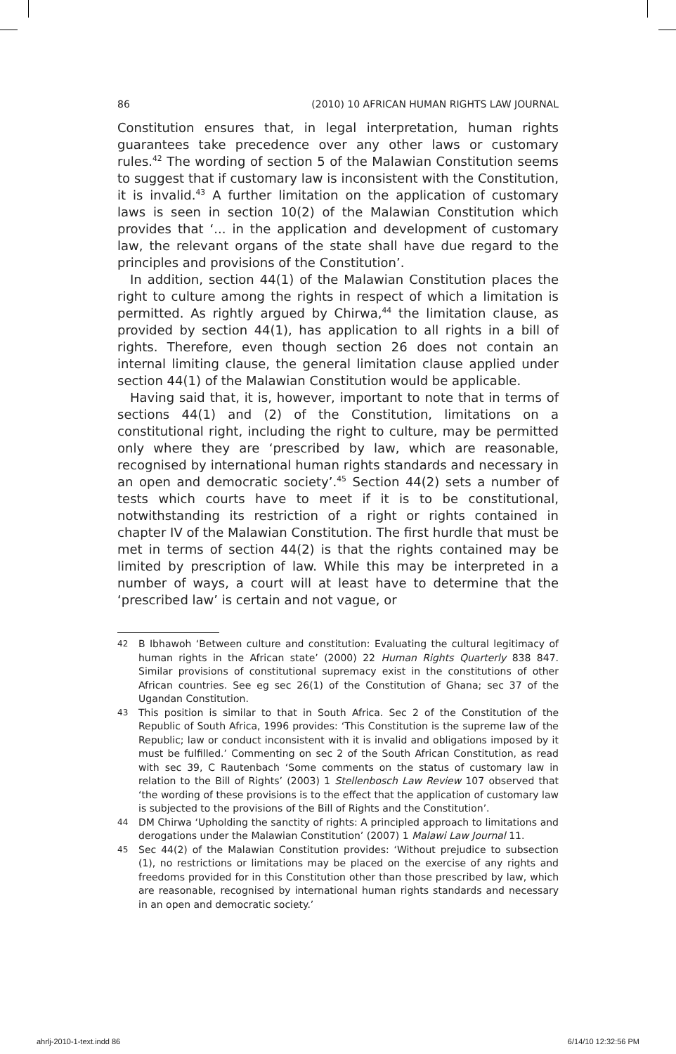86 (2010) 10 AFRICAN HUMAN RIGHTS LAW JOURNAL
Constitution ensures that, in legal interpretation, human rights guarantees take precedence over any other laws or customary rules.<sup>42</sup> The wording of section 5 of the Malawian Constitution seems to suggest that if customary law is inconsistent with the Constitution, it is invalid.<sup>43</sup> A further limitation on the application of customary laws is seen in section 10(2) of the Malawian Constitution which provides that ‘... in the application and development of customary law, the relevant organs of the state shall have due regard to the principles and provisions of the Constitution’.
In addition, section 44(1) of the Malawian Constitution places the right to culture among the rights in respect of which a limitation is permitted. As rightly argued by Chirwa,<sup>44</sup> the limitation clause, as provided by section 44(1), has application to all rights in a bill of rights. Therefore, even though section 26 does not contain an internal limiting clause, the general limitation clause applied under section 44(1) of the Malawian Constitution would be applicable.
Having said that, it is, however, important to note that in terms of sections 44(1) and (2) of the Constitution, limitations on a constitutional right, including the right to culture, may be permitted only where they are ‘prescribed by law, which are reasonable, recognised by international human rights standards and necessary in an open and democratic society’.<sup>45</sup> Section 44(2) sets a number of tests which courts have to meet if it is to be constitutional, notwithstanding its restriction of a right or rights contained in chapter IV of the Malawian Constitution. The first hurdle that must be met in terms of section 44(2) is that the rights contained may be limited by prescription of law. While this may be interpreted in a number of ways, a court will at least have to determine that the ‘prescribed law’ is certain and not vague, or
42 B Ibhawoh ‘Between culture and constitution: Evaluating the cultural legitimacy of human rights in the African state’ (2000) 22 Human Rights Quarterly 838 847. Similar provisions of constitutional supremacy exist in the constitutions of other African countries. See eg sec 26(1) of the Constitution of Ghana; sec 37 of the Ugandan Constitution.
43 This position is similar to that in South Africa. Sec 2 of the Constitution of the Republic of South Africa, 1996 provides: ‘This Constitution is the supreme law of the Republic; law or conduct inconsistent with it is invalid and obligations imposed by it must be fulfilled.’ Commenting on sec 2 of the South African Constitution, as read with sec 39, C Rautenbach ‘Some comments on the status of customary law in relation to the Bill of Rights’ (2003) 1 Stellenbosch Law Review 107 observed that ‘the wording of these provisions is to the effect that the application of customary law is subjected to the provisions of the Bill of Rights and the Constitution’.
44 DM Chirwa ‘Upholding the sanctity of rights: A principled approach to limitations and derogations under the Malawian Constitution’ (2007) 1 Malawi Law Journal 11.
45 Sec 44(2) of the Malawian Constitution provides: ‘Without prejudice to subsection (1), no restrictions or limitations may be placed on the exercise of any rights and freedoms provided for in this Constitution other than those prescribed by law, which are reasonable, recognised by international human rights standards and necessary in an open and democratic society.’
ahrlj-2010-1-text.indd 86 6/14/10 12:32:56 PM